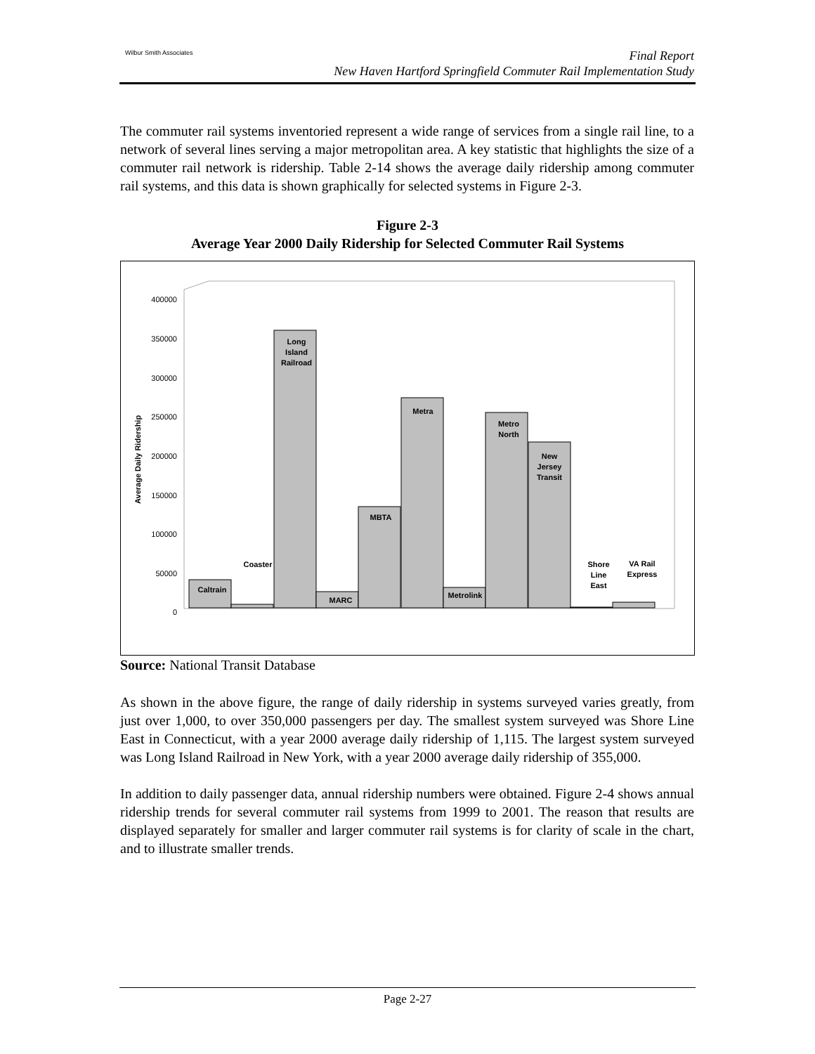Wilbur Smith Associates
Final Report
New Haven Hartford Springfield Commuter Rail Implementation Study
The commuter rail systems inventoried represent a wide range of services from a single rail line, to a network of several lines serving a major metropolitan area. A key statistic that highlights the size of a commuter rail network is ridership. Table 2-14 shows the average daily ridership among commuter rail systems, and this data is shown graphically for selected systems in Figure 2-3.
Figure 2-3
Average Year 2000 Daily Ridership for Selected Commuter Rail Systems
400000
350000
300000
250000
200000
150000
100000
50000
0
Average Daily Ridership
Caltrain
Coaster
Long
Island
Railroad
MARC
MBTA
Metra
Metrolink
Metro
North
New
Jersey
Transit
Shore
Line
East
VA Rail
Express
Source: National Transit Database
As shown in the above figure, the range of daily ridership in systems surveyed varies greatly, from just over 1,000, to over 350,000 passengers per day. The smallest system surveyed was Shore Line East in Connecticut, with a year 2000 average daily ridership of 1,115. The largest system surveyed was Long Island Railroad in New York, with a year 2000 average daily ridership of 355,000.
In addition to daily passenger data, annual ridership numbers were obtained. Figure 2-4 shows annual ridership trends for several commuter rail systems from 1999 to 2001. The reason that results are displayed separately for smaller and larger commuter rail systems is for clarity of scale in the chart, and to illustrate smaller trends.
Page 2-27